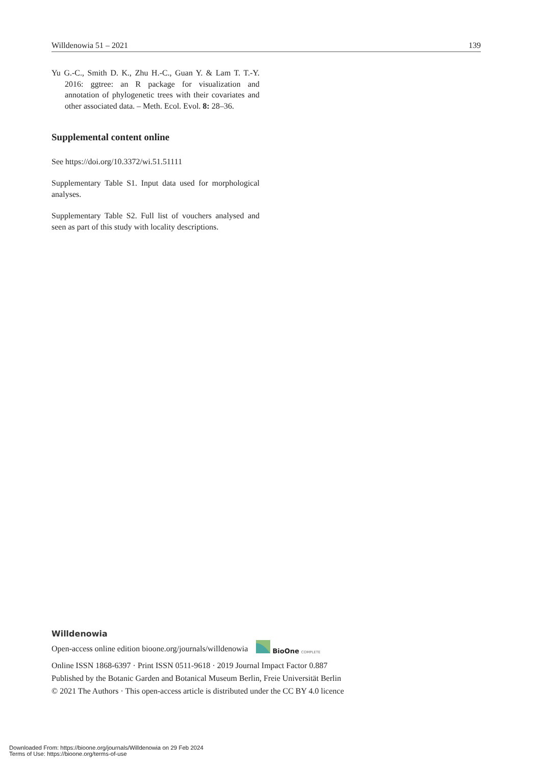Willdenowia 51 – 2021 139
Yu G.-C., Smith D. K., Zhu H.-C., Guan Y. & Lam T. T.-Y. 2016: ggtree: an R package for visualization and annotation of phylogenetic trees with their covariates and other associated data. – Meth. Ecol. Evol. 8: 28–36.
Supplemental content online
See https://doi.org/10.3372/wi.51.51111
Supplementary Table S1. Input data used for morphological analyses.
Supplementary Table S2. Full list of vouchers analysed and seen as part of this study with locality descriptions.
Willdenowia
Open-access online edition bioone.org/journals/willdenowia BioOne COMPLETE
Online ISSN 1868-6397 · Print ISSN 0511-9618 · 2019 Journal Impact Factor 0.887
Published by the Botanic Garden and Botanical Museum Berlin, Freie Universität Berlin
© 2021 The Authors · This open-access article is distributed under the CC BY 4.0 licence
Downloaded From: https://bioone.org/journals/Willdenowia on 29 Feb 2024
Terms of Use: https://bioone.org/terms-of-use